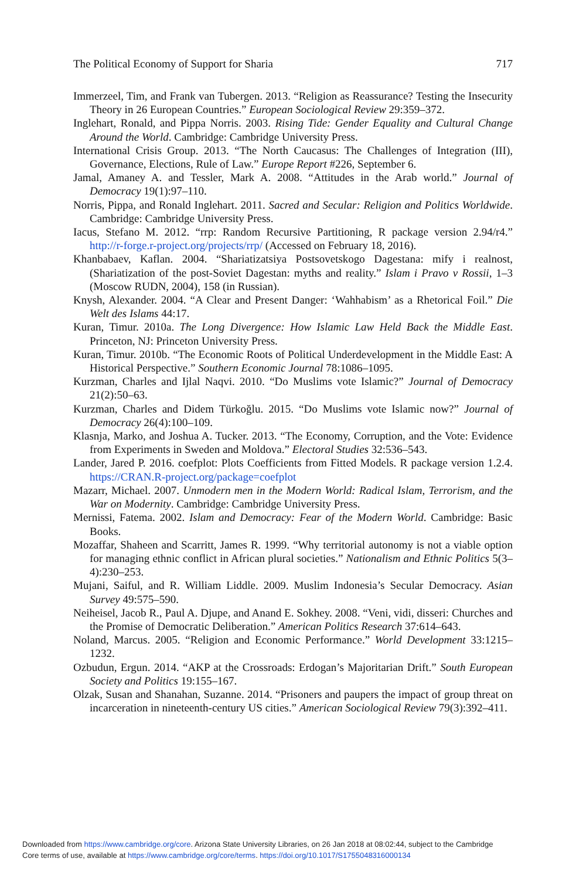The Political Economy of Support for Sharia 717
Immerzeel, Tim, and Frank van Tubergen. 2013. “Religion as Reassurance? Testing the Insecurity Theory in 26 European Countries.” European Sociological Review 29:359–372.
Inglehart, Ronald, and Pippa Norris. 2003. Rising Tide: Gender Equality and Cultural Change Around the World. Cambridge: Cambridge University Press.
International Crisis Group. 2013. “The North Caucasus: The Challenges of Integration (III), Governance, Elections, Rule of Law.” Europe Report #226, September 6.
Jamal, Amaney A. and Tessler, Mark A. 2008. “Attitudes in the Arab world.” Journal of Democracy 19(1):97–110.
Norris, Pippa, and Ronald Inglehart. 2011. Sacred and Secular: Religion and Politics Worldwide. Cambridge: Cambridge University Press.
Iacus, Stefano M. 2012. “rrp: Random Recursive Partitioning, R package version 2.94/r4.” http://r-forge.r-project.org/projects/rrp/ (Accessed on February 18, 2016).
Khanbabaev, Kaflan. 2004. “Shariatizatsiya Postsovetskogo Dagestana: mify i realnost, (Shariatization of the post-Soviet Dagestan: myths and reality.” Islam i Pravo v Rossii, 1–3 (Moscow RUDN, 2004), 158 (in Russian).
Knysh, Alexander. 2004. “A Clear and Present Danger: ‘Wahhabism’ as a Rhetorical Foil.” Die Welt des Islams 44:17.
Kuran, Timur. 2010a. The Long Divergence: How Islamic Law Held Back the Middle East. Princeton, NJ: Princeton University Press.
Kuran, Timur. 2010b. “The Economic Roots of Political Underdevelopment in the Middle East: A Historical Perspective.” Southern Economic Journal 78:1086–1095.
Kurzman, Charles and Ijlal Naqvi. 2010. “Do Muslims vote Islamic?” Journal of Democracy 21(2):50–63.
Kurzman, Charles and Didem Türkoğlu. 2015. “Do Muslims vote Islamic now?” Journal of Democracy 26(4):100–109.
Klasnja, Marko, and Joshua A. Tucker. 2013. “The Economy, Corruption, and the Vote: Evidence from Experiments in Sweden and Moldova.” Electoral Studies 32:536–543.
Lander, Jared P. 2016. coefplot: Plots Coefficients from Fitted Models. R package version 1.2.4. https://CRAN.R-project.org/package=coefplot
Mazarr, Michael. 2007. Unmodern men in the Modern World: Radical Islam, Terrorism, and the War on Modernity. Cambridge: Cambridge University Press.
Mernissi, Fatema. 2002. Islam and Democracy: Fear of the Modern World. Cambridge: Basic Books.
Mozaffar, Shaheen and Scarritt, James R. 1999. “Why territorial autonomy is not a viable option for managing ethnic conflict in African plural societies.” Nationalism and Ethnic Politics 5(3–4):230–253.
Mujani, Saiful, and R. William Liddle. 2009. Muslim Indonesia’s Secular Democracy. Asian Survey 49:575–590.
Neiheisel, Jacob R., Paul A. Djupe, and Anand E. Sokhey. 2008. “Veni, vidi, disseri: Churches and the Promise of Democratic Deliberation.” American Politics Research 37:614–643.
Noland, Marcus. 2005. “Religion and Economic Performance.” World Development 33:1215–1232.
Ozbudun, Ergun. 2014. “AKP at the Crossroads: Erdogan’s Majoritarian Drift.” South European Society and Politics 19:155–167.
Olzak, Susan and Shanahan, Suzanne. 2014. “Prisoners and paupers the impact of group threat on incarceration in nineteenth-century US cities.” American Sociological Review 79(3):392–411.
Downloaded from https://www.cambridge.org/core. Arizona State University Libraries, on 26 Jan 2018 at 08:02:44, subject to the Cambridge
Core terms of use, available at https://www.cambridge.org/core/terms. https://doi.org/10.1017/S1755048316000134